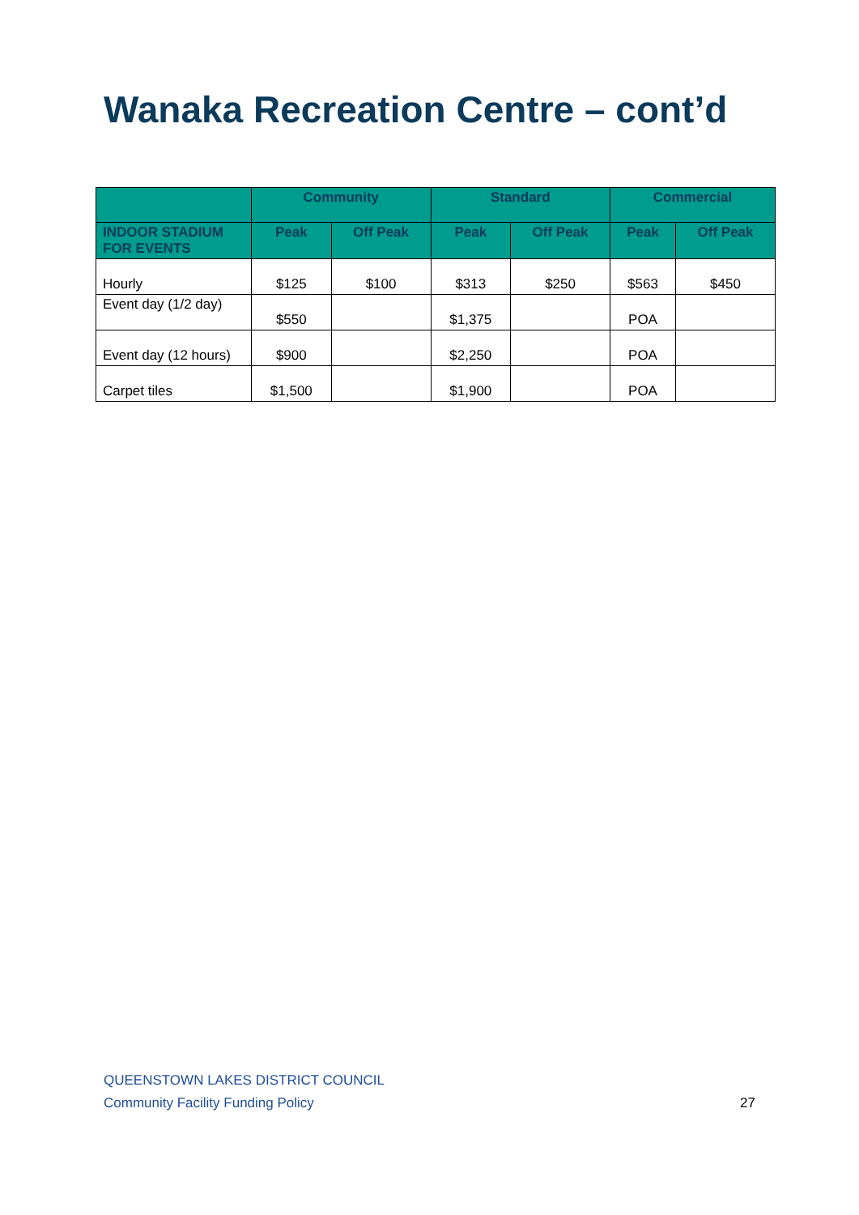Wanaka Recreation Centre – cont’d
| | Community | | Standard | | Commercial | |
| --- | --- | --- | --- | --- | --- | --- |
| INDOOR STADIUM FOR EVENTS | Peak | Off Peak | Peak | Off Peak | Peak | Off Peak |
| Hourly | $125 | $100 | $313 | $250 | $563 | $450 |
| Event day (1/2 day) | $550 | | $1,375 | | POA | |
| Event day (12 hours) | $900 | | $2,250 | | POA | |
| Carpet tiles | $1,500 | | $1,900 | | POA | |
QUEENSTOWN LAKES DISTRICT COUNCIL
Community Facility Funding Policy
27